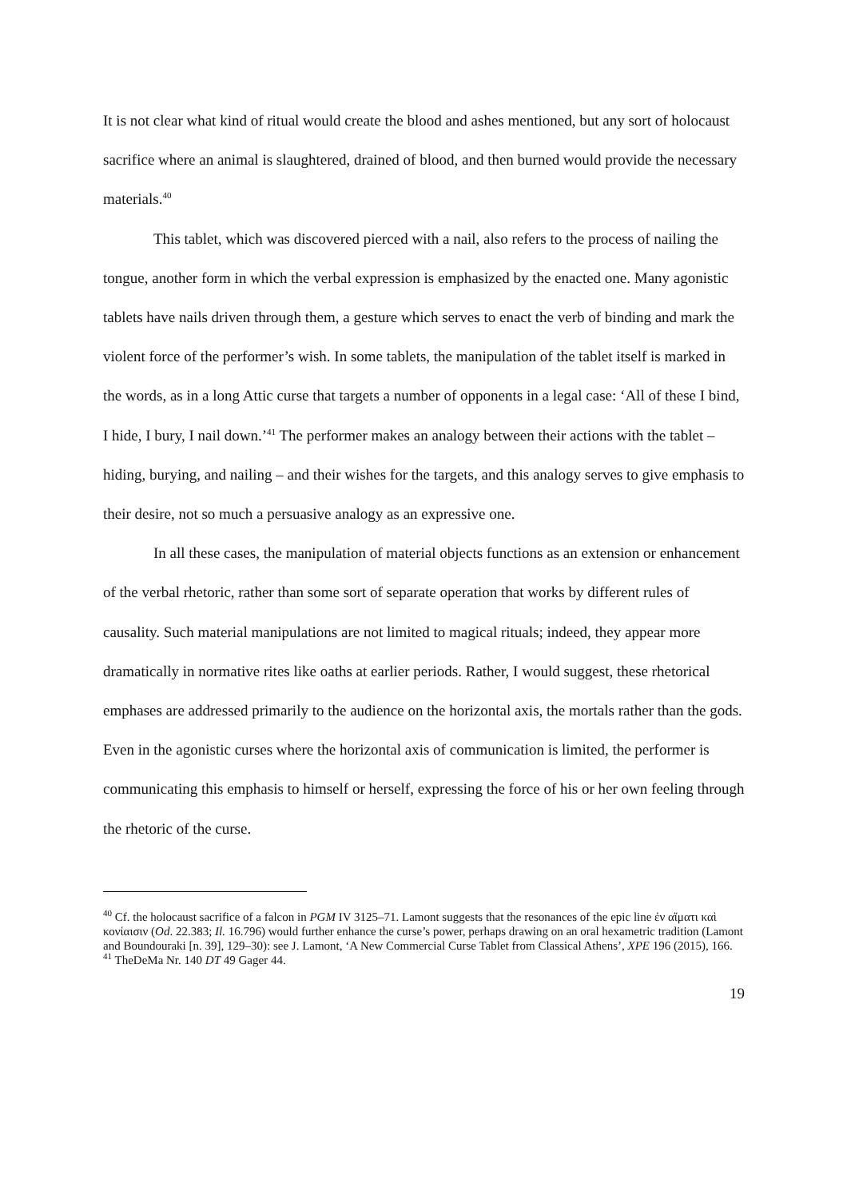It is not clear what kind of ritual would create the blood and ashes mentioned, but any sort of holocaust sacrifice where an animal is slaughtered, drained of blood, and then burned would provide the necessary materials.<sup>40</sup>
This tablet, which was discovered pierced with a nail, also refers to the process of nailing the tongue, another form in which the verbal expression is emphasized by the enacted one. Many agonistic tablets have nails driven through them, a gesture which serves to enact the verb of binding and mark the violent force of the performer’s wish. In some tablets, the manipulation of the tablet itself is marked in the words, as in a long Attic curse that targets a number of opponents in a legal case: ‘All of these I bind, I hide, I bury, I nail down.’<sup>41</sup> The performer makes an analogy between their actions with the tablet – hiding, burying, and nailing – and their wishes for the targets, and this analogy serves to give emphasis to their desire, not so much a persuasive analogy as an expressive one.
In all these cases, the manipulation of material objects functions as an extension or enhancement of the verbal rhetoric, rather than some sort of separate operation that works by different rules of causality. Such material manipulations are not limited to magical rituals; indeed, they appear more dramatically in normative rites like oaths at earlier periods. Rather, I would suggest, these rhetorical emphases are addressed primarily to the audience on the horizontal axis, the mortals rather than the gods. Even in the agonistic curses where the horizontal axis of communication is limited, the performer is communicating this emphasis to himself or herself, expressing the force of his or her own feeling through the rhetoric of the curse.
<sup>40</sup> Cf. the holocaust sacrifice of a falcon in PGM IV 3125–71. Lamont suggests that the resonances of the epic line ἐν αἵματι καὶ κονίαισιν (Od. 22.383; Il. 16.796) would further enhance the curse’s power, perhaps drawing on an oral hexametric tradition (Lamont and Boundouraki [n. 39], 129–30): see J. Lamont, ‘A New Commercial Curse Tablet from Classical Athens’, XPE 196 (2015), 166.
<sup>41</sup> TheDeMa Nr. 140 DT 49 Gager 44.
19